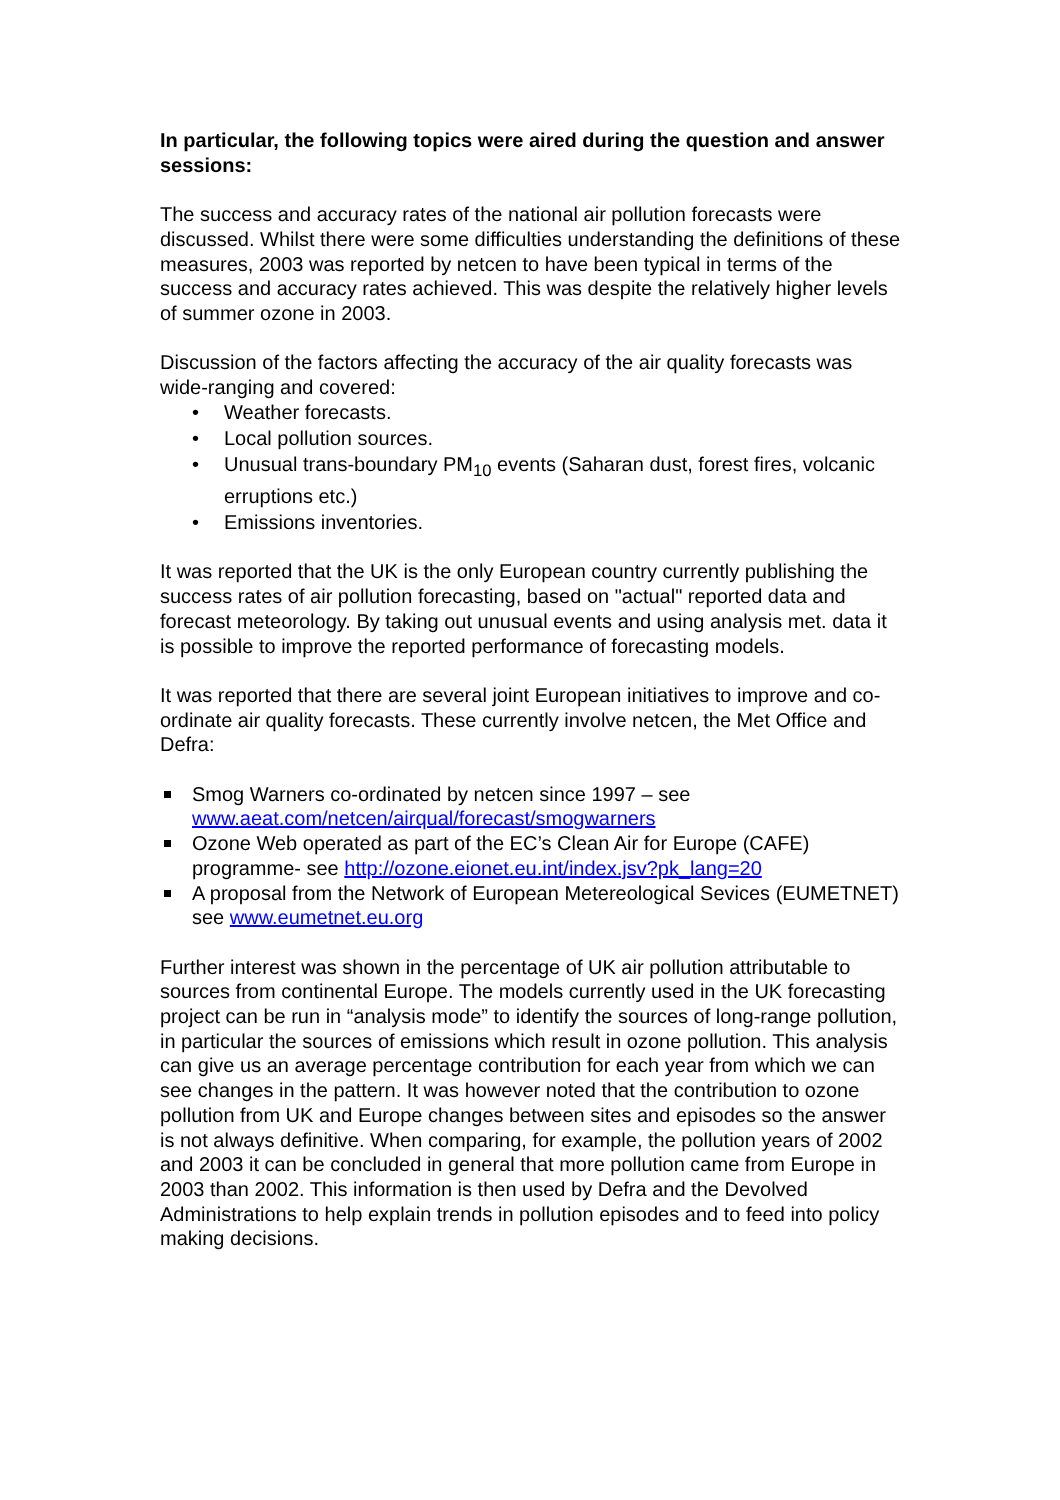In particular, the following topics were aired during the question and answer sessions:
The success and accuracy rates of the national air pollution forecasts were discussed. Whilst there were some difficulties understanding the definitions of these measures, 2003 was reported by netcen to have been typical in terms of the success and accuracy rates achieved. This was despite the relatively higher levels of summer ozone in 2003.
Discussion of the factors affecting the accuracy of the air quality forecasts was wide-ranging and covered:
• Weather forecasts.
• Local pollution sources.
• Unusual trans-boundary PM<sub>10</sub> events (Saharan dust, forest fires, volcanic erruptions etc.)
• Emissions inventories.
It was reported that the UK is the only European country currently publishing the success rates of air pollution forecasting, based on "actual" reported data and forecast meteorology. By taking out unusual events and using analysis met. data it is possible to improve the reported performance of forecasting models.
It was reported that there are several joint European initiatives to improve and co-ordinate air quality forecasts. These currently involve netcen, the Met Office and Defra:
Smog Warners co-ordinated by netcen since 1997 – see www.aeat.com/netcen/airqual/forecast/smogwarners
Ozone Web operated as part of the EC’s Clean Air for Europe (CAFE) programme- see http://ozone.eionet.eu.int/index.jsv?pk_lang=20
A proposal from the Network of European Metereological Sevices (EUMETNET) see www.eumetnet.eu.org
Further interest was shown in the percentage of UK air pollution attributable to sources from continental Europe. The models currently used in the UK forecasting project can be run in “analysis mode” to identify the sources of long-range pollution, in particular the sources of emissions which result in ozone pollution. This analysis can give us an average percentage contribution for each year from which we can see changes in the pattern. It was however noted that the contribution to ozone pollution from UK and Europe changes between sites and episodes so the answer is not always definitive. When comparing, for example, the pollution years of 2002 and 2003 it can be concluded in general that more pollution came from Europe in 2003 than 2002. This information is then used by Defra and the Devolved Administrations to help explain trends in pollution episodes and to feed into policy making decisions.